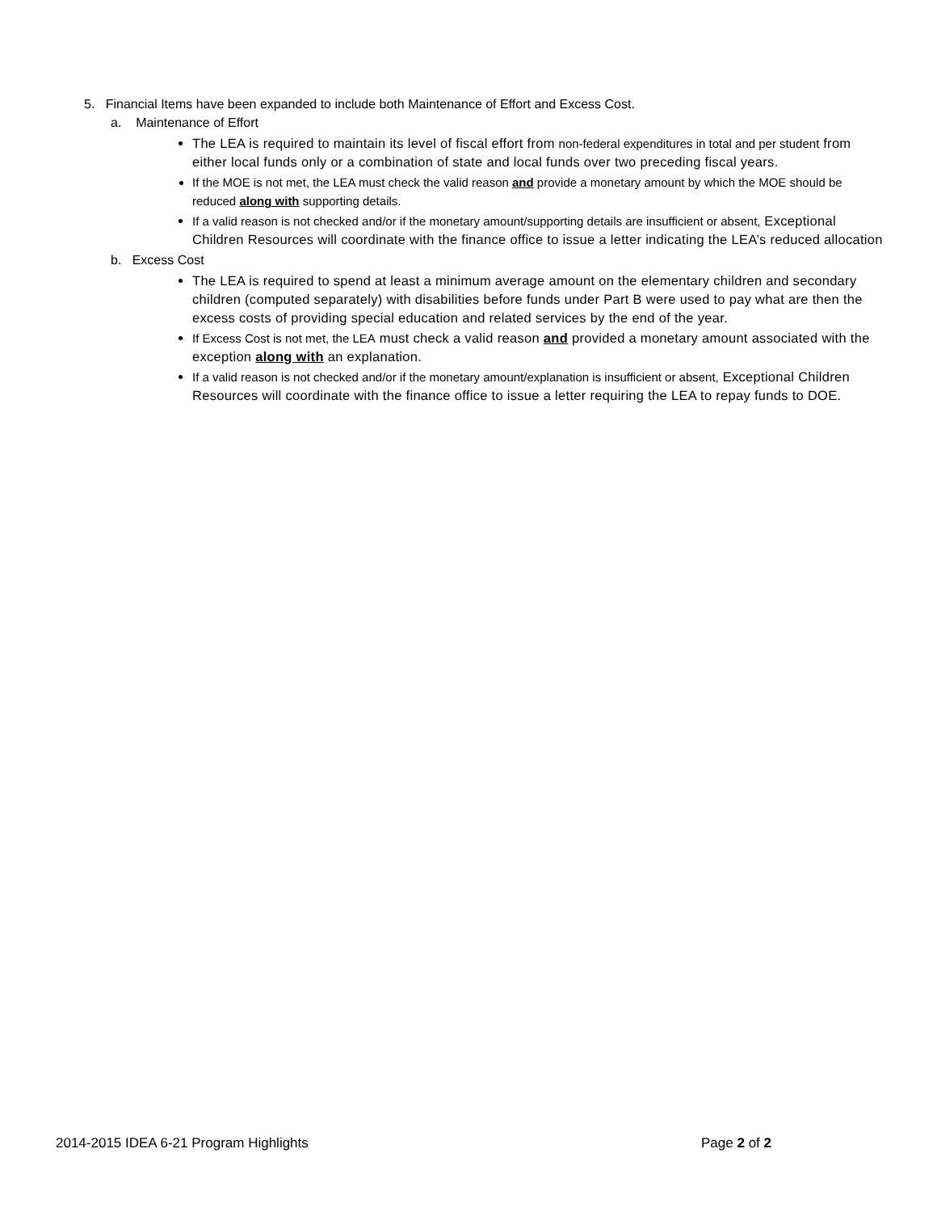5. Financial Items have been expanded to include both Maintenance of Effort and Excess Cost.
a. Maintenance of Effort
The LEA is required to maintain its level of fiscal effort from non-federal expenditures in total and per student from either local funds only or a combination of state and local funds over two preceding fiscal years.
If the MOE is not met, the LEA must check the valid reason and provide a monetary amount by which the MOE should be reduced along with supporting details.
If a valid reason is not checked and/or if the monetary amount/supporting details are insufficient or absent, Exceptional Children Resources will coordinate with the finance office to issue a letter indicating the LEA’s reduced allocation
b. Excess Cost
The LEA is required to spend at least a minimum average amount on the elementary children and secondary children (computed separately) with disabilities before funds under Part B were used to pay what are then the excess costs of providing special education and related services by the end of the year.
If Excess Cost is not met, the LEA must check a valid reason and provided a monetary amount associated with the exception along with an explanation.
If a valid reason is not checked and/or if the monetary amount/explanation is insufficient or absent, Exceptional Children Resources will coordinate with the finance office to issue a letter requiring the LEA to repay funds to DOE.
2014-2015 IDEA 6-21 Program Highlights Page 2 of 2